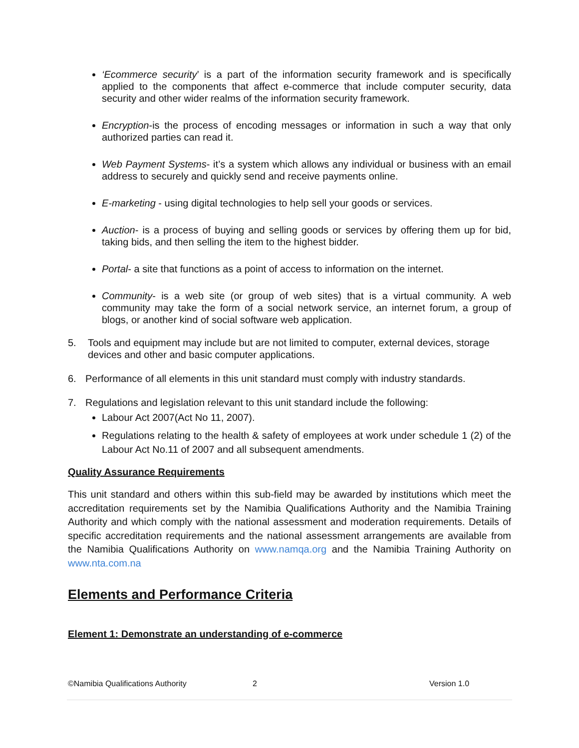‘Ecommerce security’ is a part of the information security framework and is specifically applied to the components that affect e-commerce that include computer security, data security and other wider realms of the information security framework.
Encryption-is the process of encoding messages or information in such a way that only authorized parties can read it.
Web Payment Systems- it’s a system which allows any individual or business with an email address to securely and quickly send and receive payments online.
E-marketing - using digital technologies to help sell your goods or services.
Auction- is a process of buying and selling goods or services by offering them up for bid, taking bids, and then selling the item to the highest bidder.
Portal- a site that functions as a point of access to information on the internet.
Community- is a web site (or group of web sites) that is a virtual community. A web community may take the form of a social network service, an internet forum, a group of blogs, or another kind of social software web application.
5. Tools and equipment may include but are not limited to computer, external devices, storage devices and other and basic computer applications.
6. Performance of all elements in this unit standard must comply with industry standards.
7. Regulations and legislation relevant to this unit standard include the following:
Labour Act 2007(Act No 11, 2007).
Regulations relating to the health & safety of employees at work under schedule 1 (2) of the Labour Act No.11 of 2007 and all subsequent amendments.
Quality Assurance Requirements
This unit standard and others within this sub-field may be awarded by institutions which meet the accreditation requirements set by the Namibia Qualifications Authority and the Namibia Training Authority and which comply with the national assessment and moderation requirements. Details of specific accreditation requirements and the national assessment arrangements are available from the Namibia Qualifications Authority on www.namqa.org and the Namibia Training Authority on www.nta.com.na
Elements and Performance Criteria
Element 1: Demonstrate an understanding of e-commerce
©Namibia Qualifications Authority 2 Version 1.0